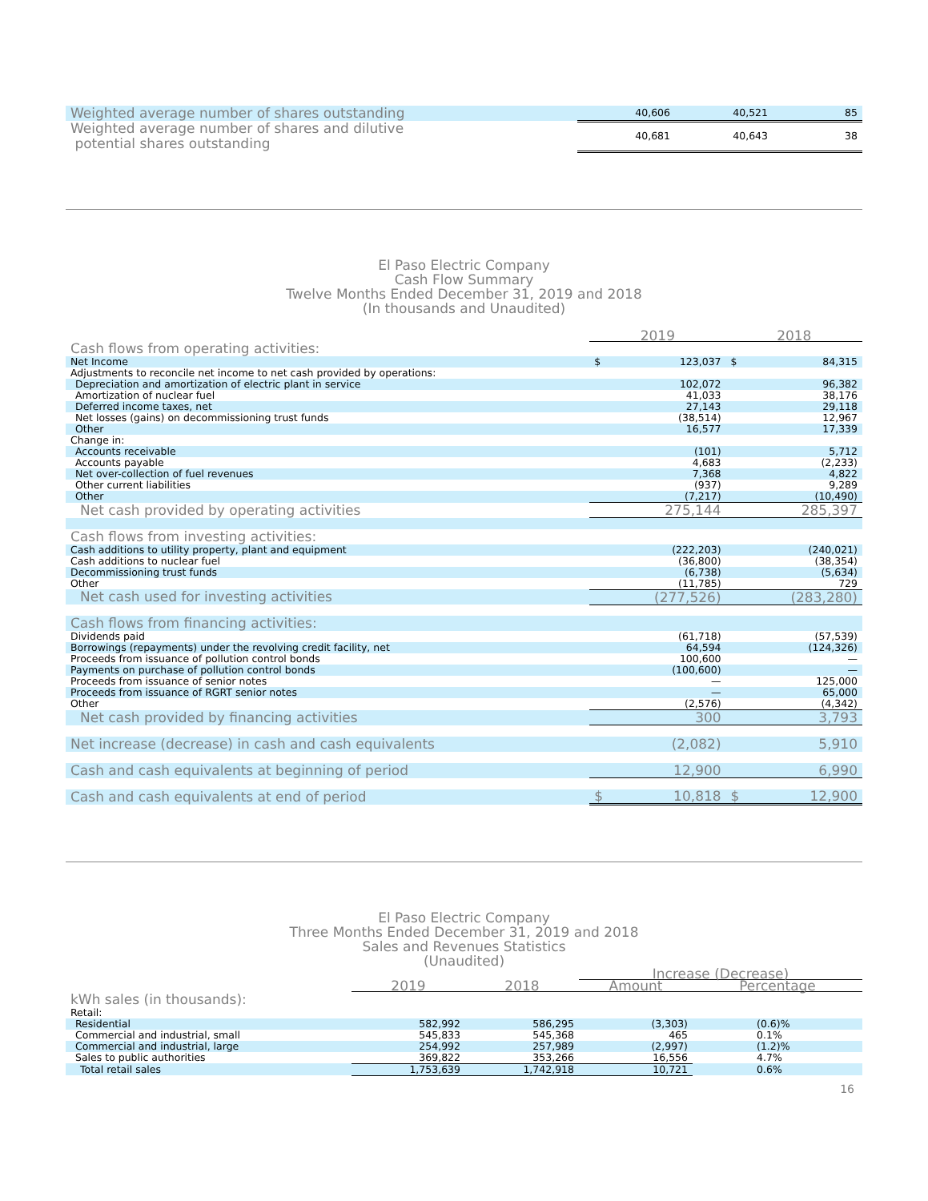| Weighted average number of shares outstanding | 40,606 | 40,521 | 85 |
| Weighted average number of shares and dilutive potential shares outstanding | 40,681 | 40,643 | 38 |
El Paso Electric Company
Cash Flow Summary
Twelve Months Ended December 31, 2019 and 2018
(In thousands and Unaudited)
| | 2019 | | 2018 | |
| Cash flows from operating activities: | | | | |
| Net Income | $ | 123,037 | $ | 84,315 |
| Adjustments to reconcile net income to net cash provided by operations: | | | | |
| Depreciation and amortization of electric plant in service | | 102,072 | | 96,382 |
| Amortization of nuclear fuel | | 41,033 | | 38,176 |
| Deferred income taxes, net | | 27,143 | | 29,118 |
| Net losses (gains) on decommissioning trust funds | | (38,514) | | 12,967 |
| Other | | 16,577 | | 17,339 |
| Change in: | | | | |
| Accounts receivable | | (101) | | 5,712 |
| Accounts payable | | 4,683 | | (2,233) |
| Net over-collection of fuel revenues | | 7,368 | | 4,822 |
| Other current liabilities | | (937) | | 9,289 |
| Other | | (7,217) | | (10,490) |
| Net cash provided by operating activities | | 275,144 | | 285,397 |
| Cash flows from investing activities: | | | | |
| Cash additions to utility property, plant and equipment | | (222,203) | | (240,021) |
| Cash additions to nuclear fuel | | (36,800) | | (38,354) |
| Decommissioning trust funds | | (6,738) | | (5,634) |
| Other | | (11,785) | | 729 |
| Net cash used for investing activities | | (277,526) | | (283,280) |
| Cash flows from financing activities: | | | | |
| Dividends paid | | (61,718) | | (57,539) |
| Borrowings (repayments) under the revolving credit facility, net | | 64,594 | | (124,326) |
| Proceeds from issuance of pollution control bonds | | 100,600 | | — |
| Payments on purchase of pollution control bonds | | (100,600) | | — |
| Proceeds from issuance of senior notes | | — | | 125,000 |
| Proceeds from issuance of RGRT senior notes | | — | | 65,000 |
| Other | | (2,576) | | (4,342) |
| Net cash provided by financing activities | | 300 | | 3,793 |
| Net increase (decrease) in cash and cash equivalents | | (2,082) | | 5,910 |
| Cash and cash equivalents at beginning of period | | 12,900 | | 6,990 |
| Cash and cash equivalents at end of period | $ | 10,818 | $ | 12,900 |
El Paso Electric Company
Three Months Ended December 31, 2019 and 2018
Sales and Revenues Statistics
(Unaudited)
| | | | Increase (Decrease) | |
| | 2019 | 2018 | Amount | Percentage |
| kWh sales (in thousands): | | | | |
| Retail: | | | | |
| Residential | 582,992 | 586,295 | (3,303) | (0.6)% |
| Commercial and industrial, small | 545,833 | 545,368 | 465 | 0.1% |
| Commercial and industrial, large | 254,992 | 257,989 | (2,997) | (1.2)% |
| Sales to public authorities | 369,822 | 353,266 | 16,556 | 4.7% |
| Total retail sales | 1,753,639 | 1,742,918 | 10,721 | 0.6% |
16